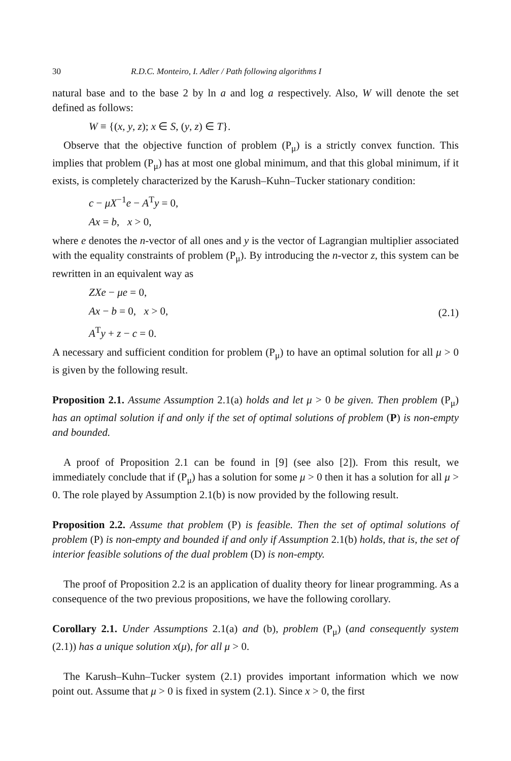30 R.D.C. Monteiro, I. Adler / Path following algorithms I
natural base and to the base 2 by ln a and log a respectively. Also, W will denote the set defined as follows:
W ≡ {(x, y, z); x ∈ S, (y, z) ∈ T}.
Observe that the objective function of problem (P<sub>μ</sub>) is a strictly convex function. This implies that problem (P<sub>μ</sub>) has at most one global minimum, and that this global minimum, if it exists, is completely characterized by the Karush–Kuhn–Tucker stationary condition:
c − μX<sup>−1</sup>e − A<sup>T</sup>y = 0,
Ax = b, x > 0,
where e denotes the n-vector of all ones and y is the vector of Lagrangian multiplier associated with the equality constraints of problem (P<sub>μ</sub>). By introducing the n-vector z, this system can be rewritten in an equivalent way as
ZXe − μe = 0,
Ax − b = 0, x > 0,
A<sup>T</sup>y + z − c = 0.
(2.1)
A necessary and sufficient condition for problem (P<sub>μ</sub>) to have an optimal solution for all μ > 0 is given by the following result.
Proposition 2.1. Assume Assumption 2.1(a) holds and let μ > 0 be given. Then problem (P<sub>μ</sub>) has an optimal solution if and only if the set of optimal solutions of problem (P) is non-empty and bounded.
A proof of Proposition 2.1 can be found in [9] (see also [2]). From this result, we immediately conclude that if (P<sub>μ</sub>) has a solution for some μ > 0 then it has a solution for all μ > 0. The role played by Assumption 2.1(b) is now provided by the following result.
Proposition 2.2. Assume that problem (P) is feasible. Then the set of optimal solutions of problem (P) is non-empty and bounded if and only if Assumption 2.1(b) holds, that is, the set of interior feasible solutions of the dual problem (D) is non-empty.
The proof of Proposition 2.2 is an application of duality theory for linear programming. As a consequence of the two previous propositions, we have the following corollary.
Corollary 2.1. Under Assumptions 2.1(a) and (b), problem (P<sub>μ</sub>) (and consequently system (2.1)) has a unique solution x(μ), for all μ > 0.
The Karush–Kuhn–Tucker system (2.1) provides important information which we now point out. Assume that μ > 0 is fixed in system (2.1). Since x > 0, the first